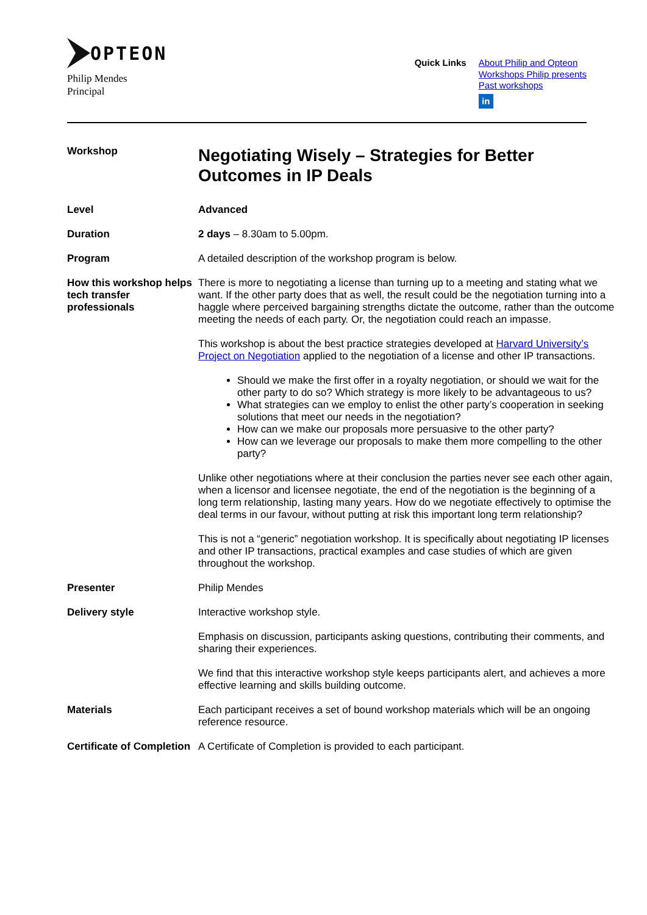OPTEON
Philip Mendes
Principal
Quick Links
About Philip and Opteon
Workshops Philip presents
Past workshops
in
Workshop
Negotiating Wisely – Strategies for Better Outcomes in IP Deals
Level Advanced
Duration 2 days – 8.30am to 5.00pm.
Program A detailed description of the workshop program is below.
How this workshop helps tech transfer professionals
There is more to negotiating a license than turning up to a meeting and stating what we want. If the other party does that as well, the result could be the negotiation turning into a haggle where perceived bargaining strengths dictate the outcome, rather than the outcome meeting the needs of each party. Or, the negotiation could reach an impasse.
This workshop is about the best practice strategies developed at Harvard University’s Project on Negotiation applied to the negotiation of a license and other IP transactions.
Should we make the first offer in a royalty negotiation, or should we wait for the other party to do so? Which strategy is more likely to be advantageous to us?
What strategies can we employ to enlist the other party’s cooperation in seeking solutions that meet our needs in the negotiation?
How can we make our proposals more persuasive to the other party?
How can we leverage our proposals to make them more compelling to the other party?
Unlike other negotiations where at their conclusion the parties never see each other again, when a licensor and licensee negotiate, the end of the negotiation is the beginning of a long term relationship, lasting many years. How do we negotiate effectively to optimise the deal terms in our favour, without putting at risk this important long term relationship?
This is not a “generic” negotiation workshop. It is specifically about negotiating IP licenses and other IP transactions, practical examples and case studies of which are given throughout the workshop.
Presenter Philip Mendes
Delivery style Interactive workshop style.
Emphasis on discussion, participants asking questions, contributing their comments, and sharing their experiences.
We find that this interactive workshop style keeps participants alert, and achieves a more effective learning and skills building outcome.
Materials Each participant receives a set of bound workshop materials which will be an ongoing reference resource.
Certificate of Completion
A Certificate of Completion is provided to each participant.